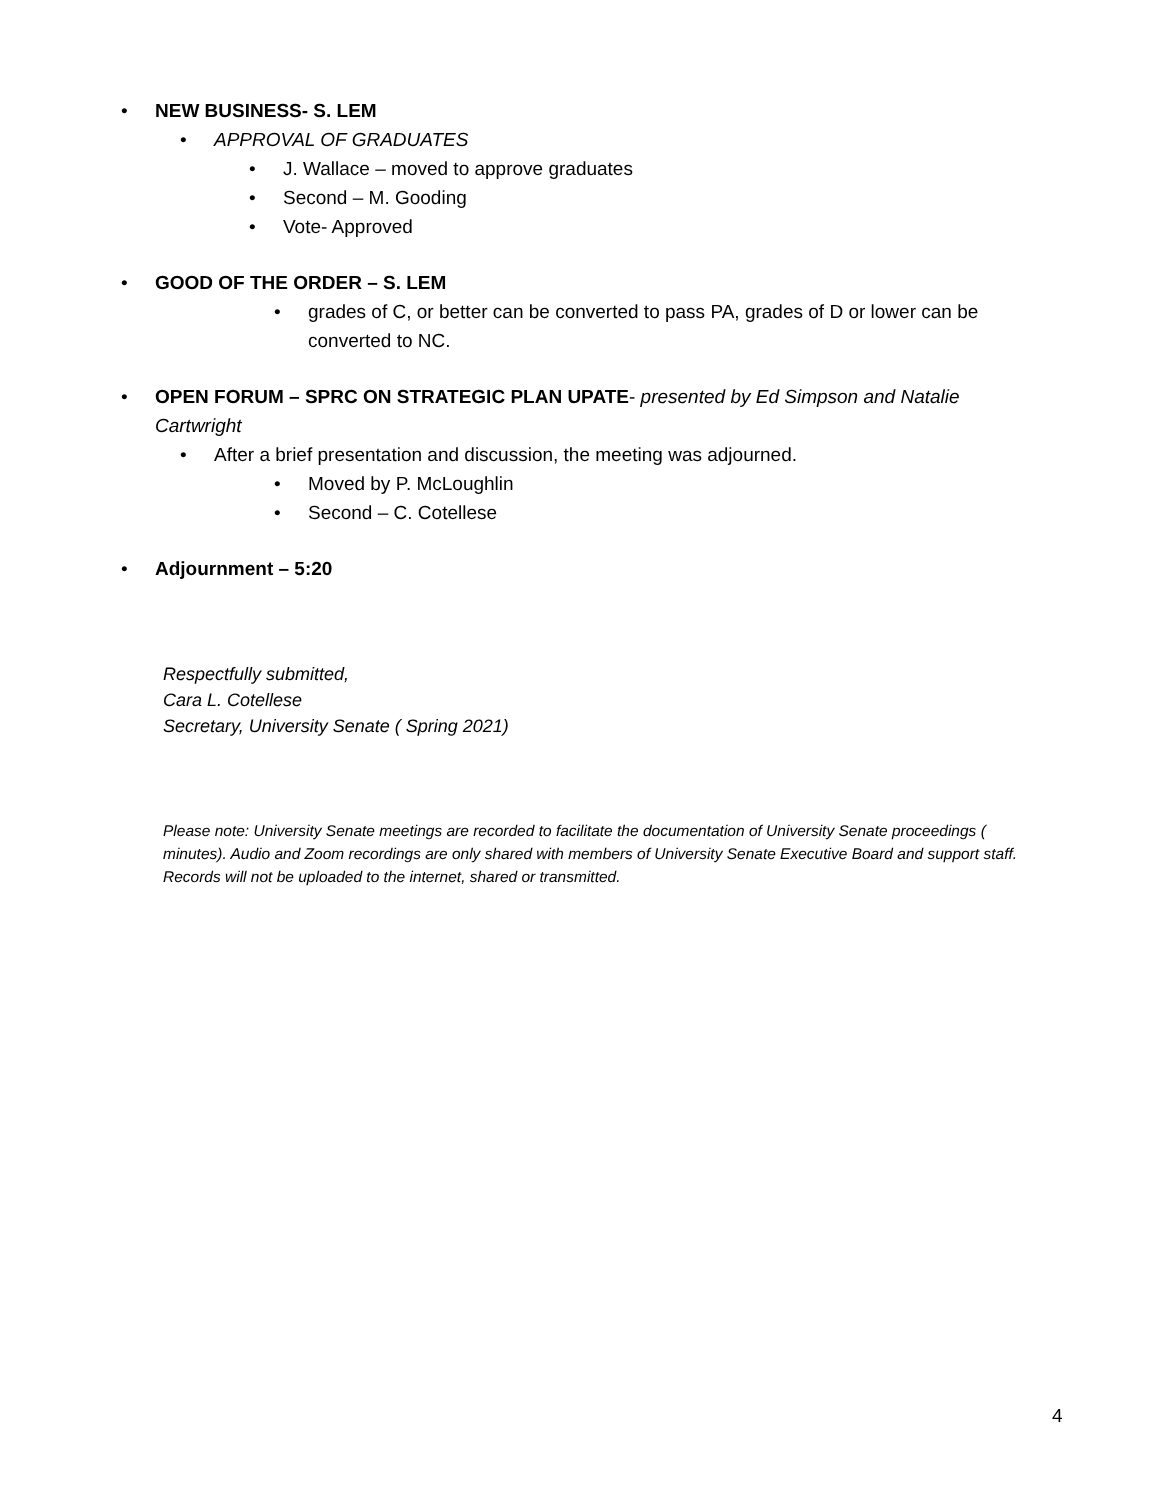• NEW BUSINESS- S. LEM
• APPROVAL OF GRADUATES
• J. Wallace – moved to approve graduates
• Second – M. Gooding
• Vote- Approved
• GOOD OF THE ORDER – S. LEM
• grades of C, or better can be converted to pass PA, grades of D or lower can be converted to NC.
• OPEN FORUM – SPRC ON STRATEGIC PLAN UPATE- presented by Ed Simpson and Natalie Cartwright
• After a brief presentation and discussion, the meeting was adjourned.
• Moved by P. McLoughlin
• Second – C. Cotellese
• Adjournment – 5:20
Respectfully submitted,
Cara L. Cotellese
Secretary, University Senate ( Spring 2021)
Please note: University Senate meetings are recorded to facilitate the documentation of University Senate proceedings ( minutes). Audio and Zoom recordings are only shared with members of University Senate Executive Board and support staff. Records will not be uploaded to the internet, shared or transmitted.
4